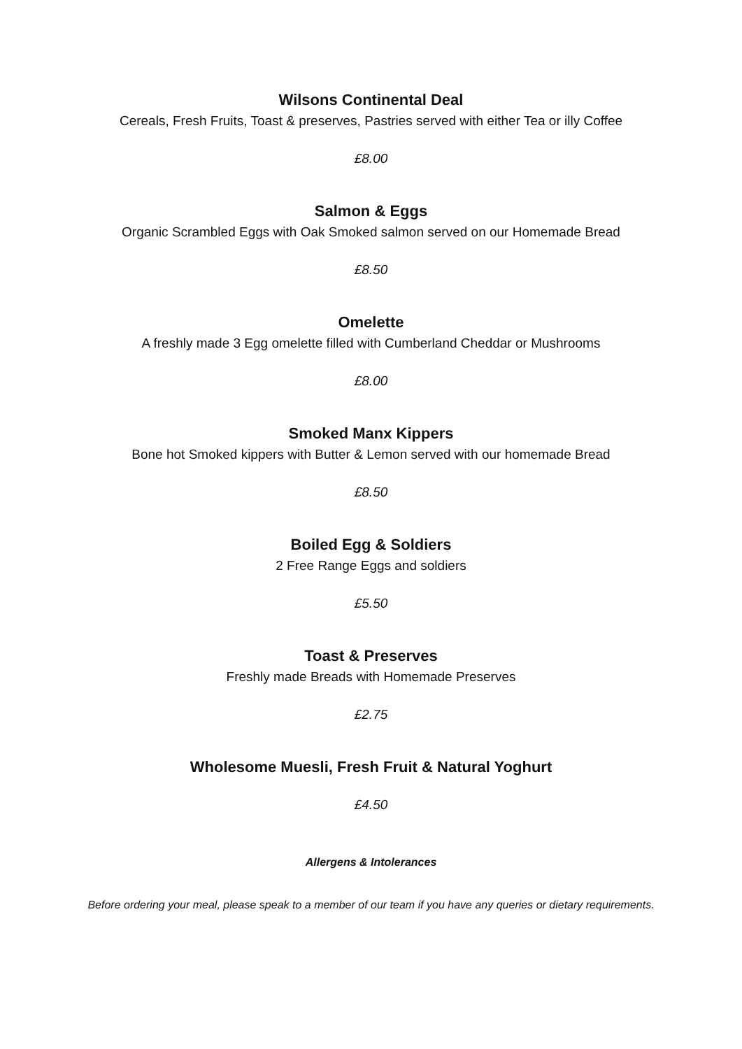Wilsons Continental Deal
Cereals, Fresh Fruits, Toast & preserves, Pastries served with either Tea or illy Coffee
£8.00
Salmon & Eggs
Organic Scrambled Eggs with Oak Smoked salmon served on our Homemade Bread
£8.50
Omelette
A freshly made 3 Egg omelette filled with Cumberland Cheddar or Mushrooms
£8.00
Smoked Manx Kippers
Bone hot Smoked kippers with Butter & Lemon served with our homemade Bread
£8.50
Boiled Egg & Soldiers
2 Free Range Eggs and soldiers
£5.50
Toast & Preserves
Freshly made Breads with Homemade Preserves
£2.75
Wholesome Muesli, Fresh Fruit & Natural Yoghurt
£4.50
Allergens & Intolerances
Before ordering your meal, please speak to a member of our team if you have any queries or dietary requirements.